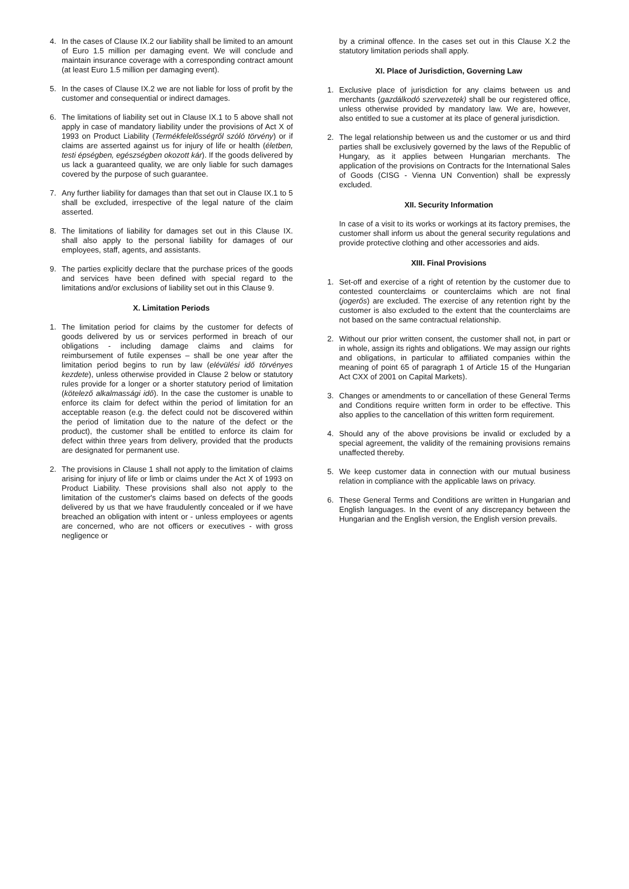4. In the cases of Clause IX.2 our liability shall be limited to an amount of Euro 1.5 million per damaging event. We will conclude and maintain insurance coverage with a corresponding contract amount (at least Euro 1.5 million per damaging event).
5. In the cases of Clause IX.2 we are not liable for loss of profit by the customer and consequential or indirect damages.
6. The limitations of liability set out in Clause IX.1 to 5 above shall not apply in case of mandatory liability under the provisions of Act X of 1993 on Product Liability (Termékfelelősségről szóló törvény) or if claims are asserted against us for injury of life or health (életben, testi épségben, egészségben okozott kár). If the goods delivered by us lack a guaranteed quality, we are only liable for such damages covered by the purpose of such guarantee.
7. Any further liability for damages than that set out in Clause IX.1 to 5 shall be excluded, irrespective of the legal nature of the claim asserted.
8. The limitations of liability for damages set out in this Clause IX. shall also apply to the personal liability for damages of our employees, staff, agents, and assistants.
9. The parties explicitly declare that the purchase prices of the goods and services have been defined with special regard to the limitations and/or exclusions of liability set out in this Clause 9.
X. Limitation Periods
1. The limitation period for claims by the customer for defects of goods delivered by us or services performed in breach of our obligations - including damage claims and claims for reimbursement of futile expenses – shall be one year after the limitation period begins to run by law (elévülési idő törvényes kezdete), unless otherwise provided in Clause 2 below or statutory rules provide for a longer or a shorter statutory period of limitation (kötelező alkalmassági idő). In the case the customer is unable to enforce its claim for defect within the period of limitation for an acceptable reason (e.g. the defect could not be discovered within the period of limitation due to the nature of the defect or the product), the customer shall be entitled to enforce its claim for defect within three years from delivery, provided that the products are designated for permanent use.
2. The provisions in Clause 1 shall not apply to the limitation of claims arising for injury of life or limb or claims under the Act X of 1993 on Product Liability. These provisions shall also not apply to the limitation of the customer's claims based on defects of the goods delivered by us that we have fraudulently concealed or if we have breached an obligation with intent or - unless employees or agents are concerned, who are not officers or executives - with gross negligence or
by a criminal offence. In the cases set out in this Clause X.2 the statutory limitation periods shall apply.
XI. Place of Jurisdiction, Governing Law
1. Exclusive place of jurisdiction for any claims between us and merchants (gazdálkodó szervezetek) shall be our registered office, unless otherwise provided by mandatory law. We are, however, also entitled to sue a customer at its place of general jurisdiction.
2. The legal relationship between us and the customer or us and third parties shall be exclusively governed by the laws of the Republic of Hungary, as it applies between Hungarian merchants. The application of the provisions on Contracts for the International Sales of Goods (CISG - Vienna UN Convention) shall be expressly excluded.
XII. Security Information
In case of a visit to its works or workings at its factory premises, the customer shall inform us about the general security regulations and provide protective clothing and other accessories and aids.
XIII. Final Provisions
1. Set-off and exercise of a right of retention by the customer due to contested counterclaims or counterclaims which are not final (jogerős) are excluded. The exercise of any retention right by the customer is also excluded to the extent that the counterclaims are not based on the same contractual relationship.
2. Without our prior written consent, the customer shall not, in part or in whole, assign its rights and obligations. We may assign our rights and obligations, in particular to affiliated companies within the meaning of point 65 of paragraph 1 of Article 15 of the Hungarian Act CXX of 2001 on Capital Markets).
3. Changes or amendments to or cancellation of these General Terms and Conditions require written form in order to be effective. This also applies to the cancellation of this written form requirement.
4. Should any of the above provisions be invalid or excluded by a special agreement, the validity of the remaining provisions remains unaffected thereby.
5. We keep customer data in connection with our mutual business relation in compliance with the applicable laws on privacy.
6. These General Terms and Conditions are written in Hungarian and English languages. In the event of any discrepancy between the Hungarian and the English version, the English version prevails.